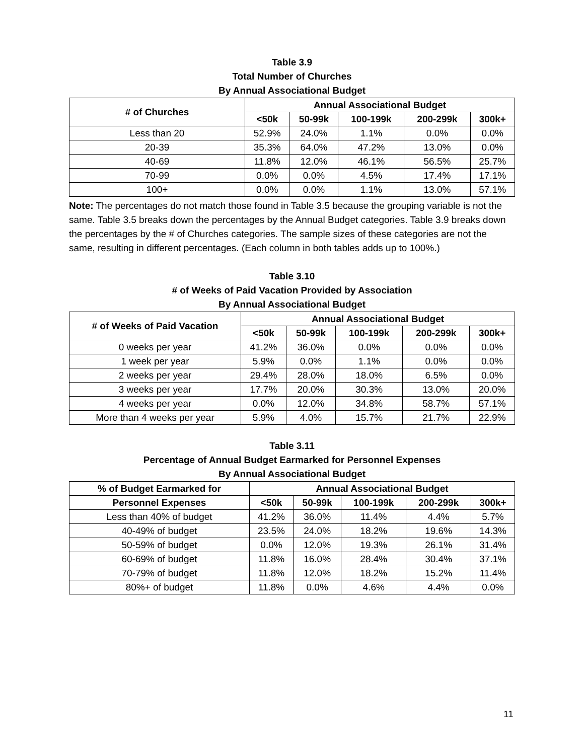Table 3.9
Total Number of Churches
By Annual Associational Budget
| # of Churches | Annual Associational Budget | | | | |
| --- | --- | --- | --- | --- | --- |
| | <50k | 50-99k | 100-199k | 200-299k | 300k+ |
| Less than 20 | 52.9% | 24.0% | 1.1% | 0.0% | 0.0% |
| 20-39 | 35.3% | 64.0% | 47.2% | 13.0% | 0.0% |
| 40-69 | 11.8% | 12.0% | 46.1% | 56.5% | 25.7% |
| 70-99 | 0.0% | 0.0% | 4.5% | 17.4% | 17.1% |
| 100+ | 0.0% | 0.0% | 1.1% | 13.0% | 57.1% |
Note: The percentages do not match those found in Table 3.5 because the grouping variable is not the same. Table 3.5 breaks down the percentages by the Annual Budget categories. Table 3.9 breaks down the percentages by the # of Churches categories. The sample sizes of these categories are not the same, resulting in different percentages. (Each column in both tables adds up to 100%.)
Table 3.10
# of Weeks of Paid Vacation Provided by Association
By Annual Associational Budget
| # of Weeks of Paid Vacation | Annual Associational Budget | | | | |
| --- | --- | --- | --- | --- | --- |
| | <50k | 50-99k | 100-199k | 200-299k | 300k+ |
| 0 weeks per year | 41.2% | 36.0% | 0.0% | 0.0% | 0.0% |
| 1 week per year | 5.9% | 0.0% | 1.1% | 0.0% | 0.0% |
| 2 weeks per year | 29.4% | 28.0% | 18.0% | 6.5% | 0.0% |
| 3 weeks per year | 17.7% | 20.0% | 30.3% | 13.0% | 20.0% |
| 4 weeks per year | 0.0% | 12.0% | 34.8% | 58.7% | 57.1% |
| More than 4 weeks per year | 5.9% | 4.0% | 15.7% | 21.7% | 22.9% |
Table 3.11
Percentage of Annual Budget Earmarked for Personnel Expenses
By Annual Associational Budget
| % of Budget Earmarked for | Annual Associational Budget | | | | |
| --- | --- | --- | --- | --- | --- |
| Personnel Expenses | <50k | 50-99k | 100-199k | 200-299k | 300k+ |
| Less than 40% of budget | 41.2% | 36.0% | 11.4% | 4.4% | 5.7% |
| 40-49% of budget | 23.5% | 24.0% | 18.2% | 19.6% | 14.3% |
| 50-59% of budget | 0.0% | 12.0% | 19.3% | 26.1% | 31.4% |
| 60-69% of budget | 11.8% | 16.0% | 28.4% | 30.4% | 37.1% |
| 70-79% of budget | 11.8% | 12.0% | 18.2% | 15.2% | 11.4% |
| 80%+ of budget | 11.8% | 0.0% | 4.6% | 4.4% | 0.0% |
11